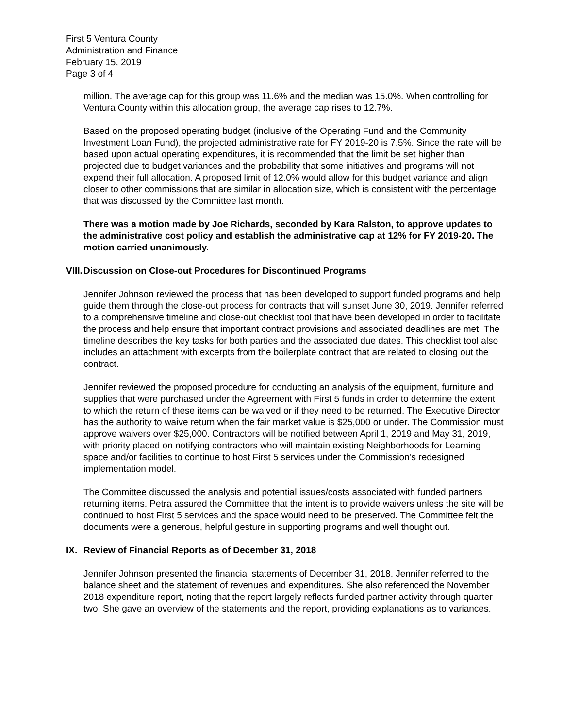First 5 Ventura County
Administration and Finance
February 15, 2019
Page 3 of 4
million. The average cap for this group was 11.6% and the median was 15.0%. When controlling for Ventura County within this allocation group, the average cap rises to 12.7%.
Based on the proposed operating budget (inclusive of the Operating Fund and the Community Investment Loan Fund), the projected administrative rate for FY 2019-20 is 7.5%. Since the rate will be based upon actual operating expenditures, it is recommended that the limit be set higher than projected due to budget variances and the probability that some initiatives and programs will not expend their full allocation. A proposed limit of 12.0% would allow for this budget variance and align closer to other commissions that are similar in allocation size, which is consistent with the percentage that was discussed by the Committee last month.
There was a motion made by Joe Richards, seconded by Kara Ralston, to approve updates to the administrative cost policy and establish the administrative cap at 12% for FY 2019-20. The motion carried unanimously.
VIII. Discussion on Close-out Procedures for Discontinued Programs
Jennifer Johnson reviewed the process that has been developed to support funded programs and help guide them through the close-out process for contracts that will sunset June 30, 2019. Jennifer referred to a comprehensive timeline and close-out checklist tool that have been developed in order to facilitate the process and help ensure that important contract provisions and associated deadlines are met. The timeline describes the key tasks for both parties and the associated due dates. This checklist tool also includes an attachment with excerpts from the boilerplate contract that are related to closing out the contract.
Jennifer reviewed the proposed procedure for conducting an analysis of the equipment, furniture and supplies that were purchased under the Agreement with First 5 funds in order to determine the extent to which the return of these items can be waived or if they need to be returned. The Executive Director has the authority to waive return when the fair market value is $25,000 or under. The Commission must approve waivers over $25,000. Contractors will be notified between April 1, 2019 and May 31, 2019, with priority placed on notifying contractors who will maintain existing Neighborhoods for Learning space and/or facilities to continue to host First 5 services under the Commission’s redesigned implementation model.
The Committee discussed the analysis and potential issues/costs associated with funded partners returning items. Petra assured the Committee that the intent is to provide waivers unless the site will be continued to host First 5 services and the space would need to be preserved. The Committee felt the documents were a generous, helpful gesture in supporting programs and well thought out.
IX. Review of Financial Reports as of December 31, 2018
Jennifer Johnson presented the financial statements of December 31, 2018. Jennifer referred to the balance sheet and the statement of revenues and expenditures. She also referenced the November 2018 expenditure report, noting that the report largely reflects funded partner activity through quarter two. She gave an overview of the statements and the report, providing explanations as to variances.